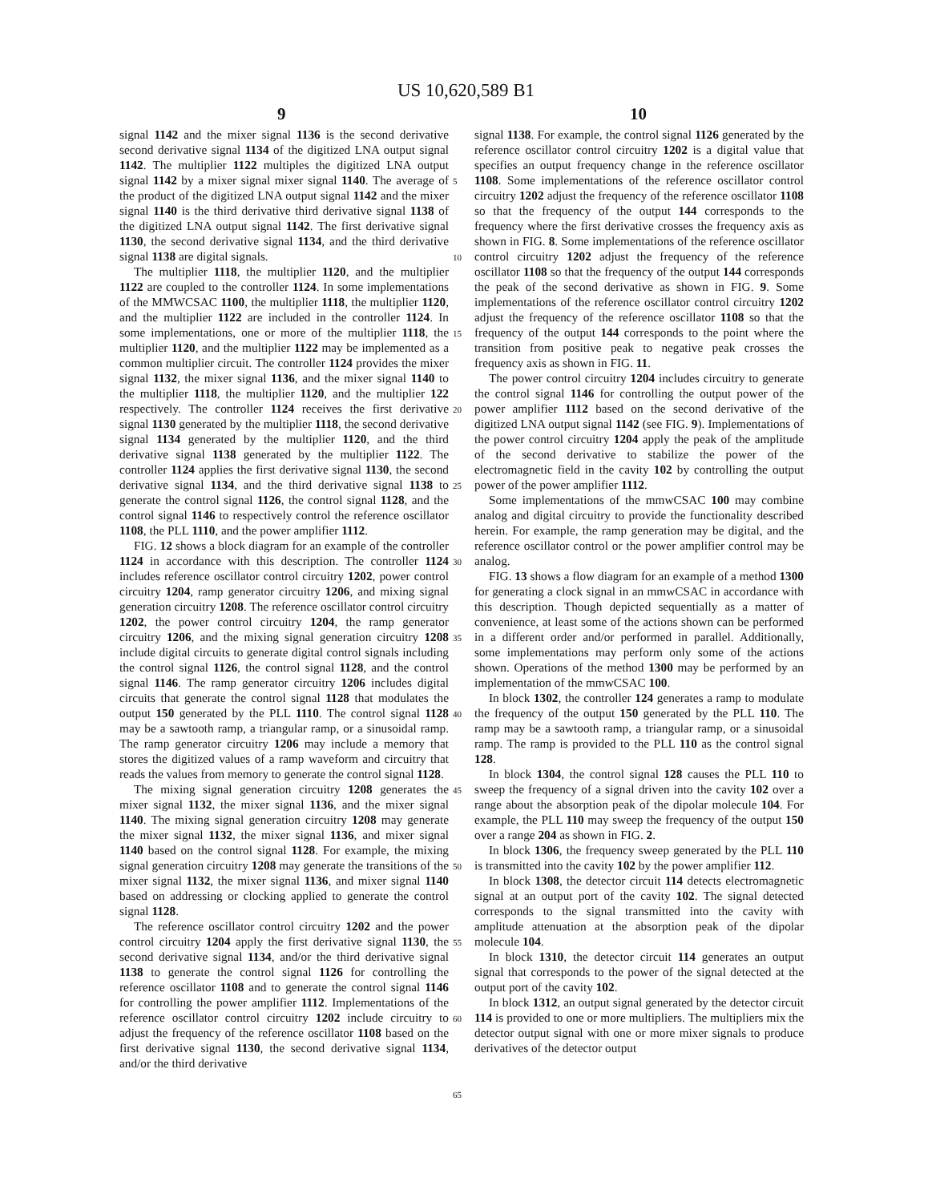US 10,620,589 B1
9 10
signal 1142 and the mixer signal 1136 is the second derivative second derivative signal 1134 of the digitized LNA output signal 1142. The multiplier 1122 multiples the digitized LNA output signal 1142 by a mixer signal mixer signal 1140. The average of the product of the digitized LNA output signal 1142 and the mixer signal 1140 is the third derivative third derivative signal 1138 of the digitized LNA output signal 1142. The first derivative signal 1130, the second derivative signal 1134, and the third derivative signal 1138 are digital signals.
The multiplier 1118, the multiplier 1120, and the multiplier 1122 are coupled to the controller 1124. In some implementations of the MMWCSAC 1100, the multiplier 1118, the multiplier 1120, and the multiplier 1122 are included in the controller 1124. In some implementations, one or more of the multiplier 1118, the multiplier 1120, and the multiplier 1122 may be implemented as a common multiplier circuit. The controller 1124 provides the mixer signal 1132, the mixer signal 1136, and the mixer signal 1140 to the multiplier 1118, the multiplier 1120, and the multiplier 122 respectively. The controller 1124 receives the first derivative signal 1130 generated by the multiplier 1118, the second derivative signal 1134 generated by the multiplier 1120, and the third derivative signal 1138 generated by the multiplier 1122. The controller 1124 applies the first derivative signal 1130, the second derivative signal 1134, and the third derivative signal 1138 to generate the control signal 1126, the control signal 1128, and the control signal 1146 to respectively control the reference oscillator 1108, the PLL 1110, and the power amplifier 1112.
FIG. 12 shows a block diagram for an example of the controller 1124 in accordance with this description. The controller 1124 includes reference oscillator control circuitry 1202, power control circuitry 1204, ramp generator circuitry 1206, and mixing signal generation circuitry 1208. The reference oscillator control circuitry 1202, the power control circuitry 1204, the ramp generator circuitry 1206, and the mixing signal generation circuitry 1208 include digital circuits to generate digital control signals including the control signal 1126, the control signal 1128, and the control signal 1146. The ramp generator circuitry 1206 includes digital circuits that generate the control signal 1128 that modulates the output 150 generated by the PLL 1110. The control signal 1128 may be a sawtooth ramp, a triangular ramp, or a sinusoidal ramp. The ramp generator circuitry 1206 may include a memory that stores the digitized values of a ramp waveform and circuitry that reads the values from memory to generate the control signal 1128.
The mixing signal generation circuitry 1208 generates the mixer signal 1132, the mixer signal 1136, and the mixer signal 1140. The mixing signal generation circuitry 1208 may generate the mixer signal 1132, the mixer signal 1136, and mixer signal 1140 based on the control signal 1128. For example, the mixing signal generation circuitry 1208 may generate the transitions of the mixer signal 1132, the mixer signal 1136, and mixer signal 1140 based on addressing or clocking applied to generate the control signal 1128.
The reference oscillator control circuitry 1202 and the power control circuitry 1204 apply the first derivative signal 1130, the second derivative signal 1134, and/or the third derivative signal 1138 to generate the control signal 1126 for controlling the reference oscillator 1108 and to generate the control signal 1146 for controlling the power amplifier 1112. Implementations of the reference oscillator control circuitry 1202 include circuitry to adjust the frequency of the reference oscillator 1108 based on the first derivative signal 1130, the second derivative signal 1134, and/or the third derivative
5
10
15
20
25
30
35
40
45
50
55
60
65
signal 1138. For example, the control signal 1126 generated by the reference oscillator control circuitry 1202 is a digital value that specifies an output frequency change in the reference oscillator 1108. Some implementations of the reference oscillator control circuitry 1202 adjust the frequency of the reference oscillator 1108 so that the frequency of the output 144 corresponds to the frequency where the first derivative crosses the frequency axis as shown in FIG. 8. Some implementations of the reference oscillator control circuitry 1202 adjust the frequency of the reference oscillator 1108 so that the frequency of the output 144 corresponds the peak of the second derivative as shown in FIG. 9. Some implementations of the reference oscillator control circuitry 1202 adjust the frequency of the reference oscillator 1108 so that the frequency of the output 144 corresponds to the point where the transition from positive peak to negative peak crosses the frequency axis as shown in FIG. 11.
The power control circuitry 1204 includes circuitry to generate the control signal 1146 for controlling the output power of the power amplifier 1112 based on the second derivative of the digitized LNA output signal 1142 (see FIG. 9). Implementations of the power control circuitry 1204 apply the peak of the amplitude of the second derivative to stabilize the power of the electromagnetic field in the cavity 102 by controlling the output power of the power amplifier 1112.
Some implementations of the mmwCSAC 100 may combine analog and digital circuitry to provide the functionality described herein. For example, the ramp generation may be digital, and the reference oscillator control or the power amplifier control may be analog.
FIG. 13 shows a flow diagram for an example of a method 1300 for generating a clock signal in an mmwCSAC in accordance with this description. Though depicted sequentially as a matter of convenience, at least some of the actions shown can be performed in a different order and/or performed in parallel. Additionally, some implementations may perform only some of the actions shown. Operations of the method 1300 may be performed by an implementation of the mmwCSAC 100.
In block 1302, the controller 124 generates a ramp to modulate the frequency of the output 150 generated by the PLL 110. The ramp may be a sawtooth ramp, a triangular ramp, or a sinusoidal ramp. The ramp is provided to the PLL 110 as the control signal 128.
In block 1304, the control signal 128 causes the PLL 110 to sweep the frequency of a signal driven into the cavity 102 over a range about the absorption peak of the dipolar molecule 104. For example, the PLL 110 may sweep the frequency of the output 150 over a range 204 as shown in FIG. 2.
In block 1306, the frequency sweep generated by the PLL 110 is transmitted into the cavity 102 by the power amplifier 112.
In block 1308, the detector circuit 114 detects electromagnetic signal at an output port of the cavity 102. The signal detected corresponds to the signal transmitted into the cavity with amplitude attenuation at the absorption peak of the dipolar molecule 104.
In block 1310, the detector circuit 114 generates an output signal that corresponds to the power of the signal detected at the output port of the cavity 102.
In block 1312, an output signal generated by the detector circuit 114 is provided to one or more multipliers. The multipliers mix the detector output signal with one or more mixer signals to produce derivatives of the detector output